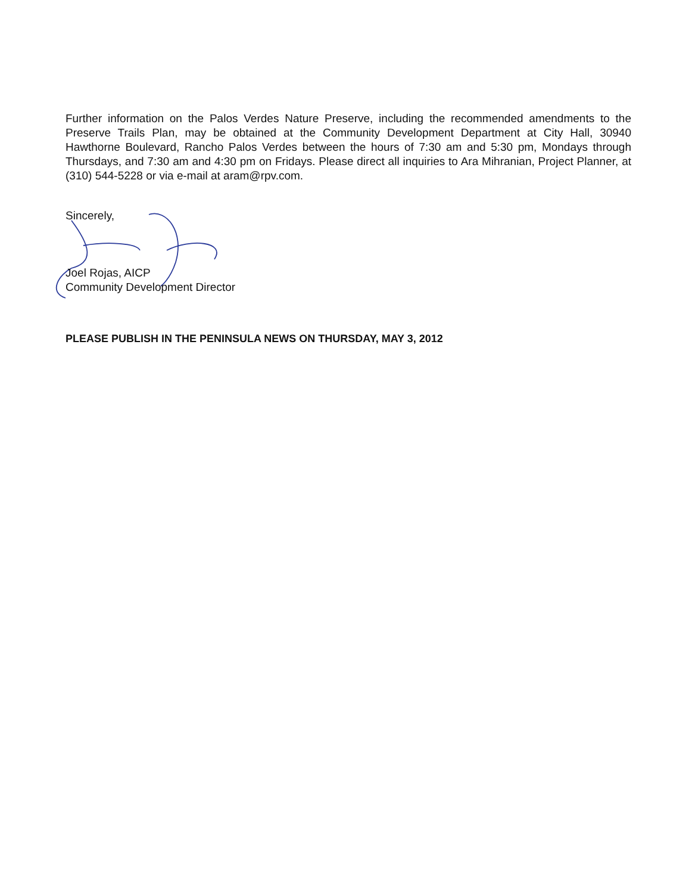Further information on the Palos Verdes Nature Preserve, including the recommended amendments to the Preserve Trails Plan, may be obtained at the Community Development Department at City Hall, 30940 Hawthorne Boulevard, Rancho Palos Verdes between the hours of 7:30 am and 5:30 pm, Mondays through Thursdays, and 7:30 am and 4:30 pm on Fridays. Please direct all inquiries to Ara Mihranian, Project Planner, at (310) 544-5228 or via e-mail at aram@rpv.com.
Sincerely,
Joel Rojas, AICP
Community Development Director
PLEASE PUBLISH IN THE PENINSULA NEWS ON THURSDAY, MAY 3, 2012